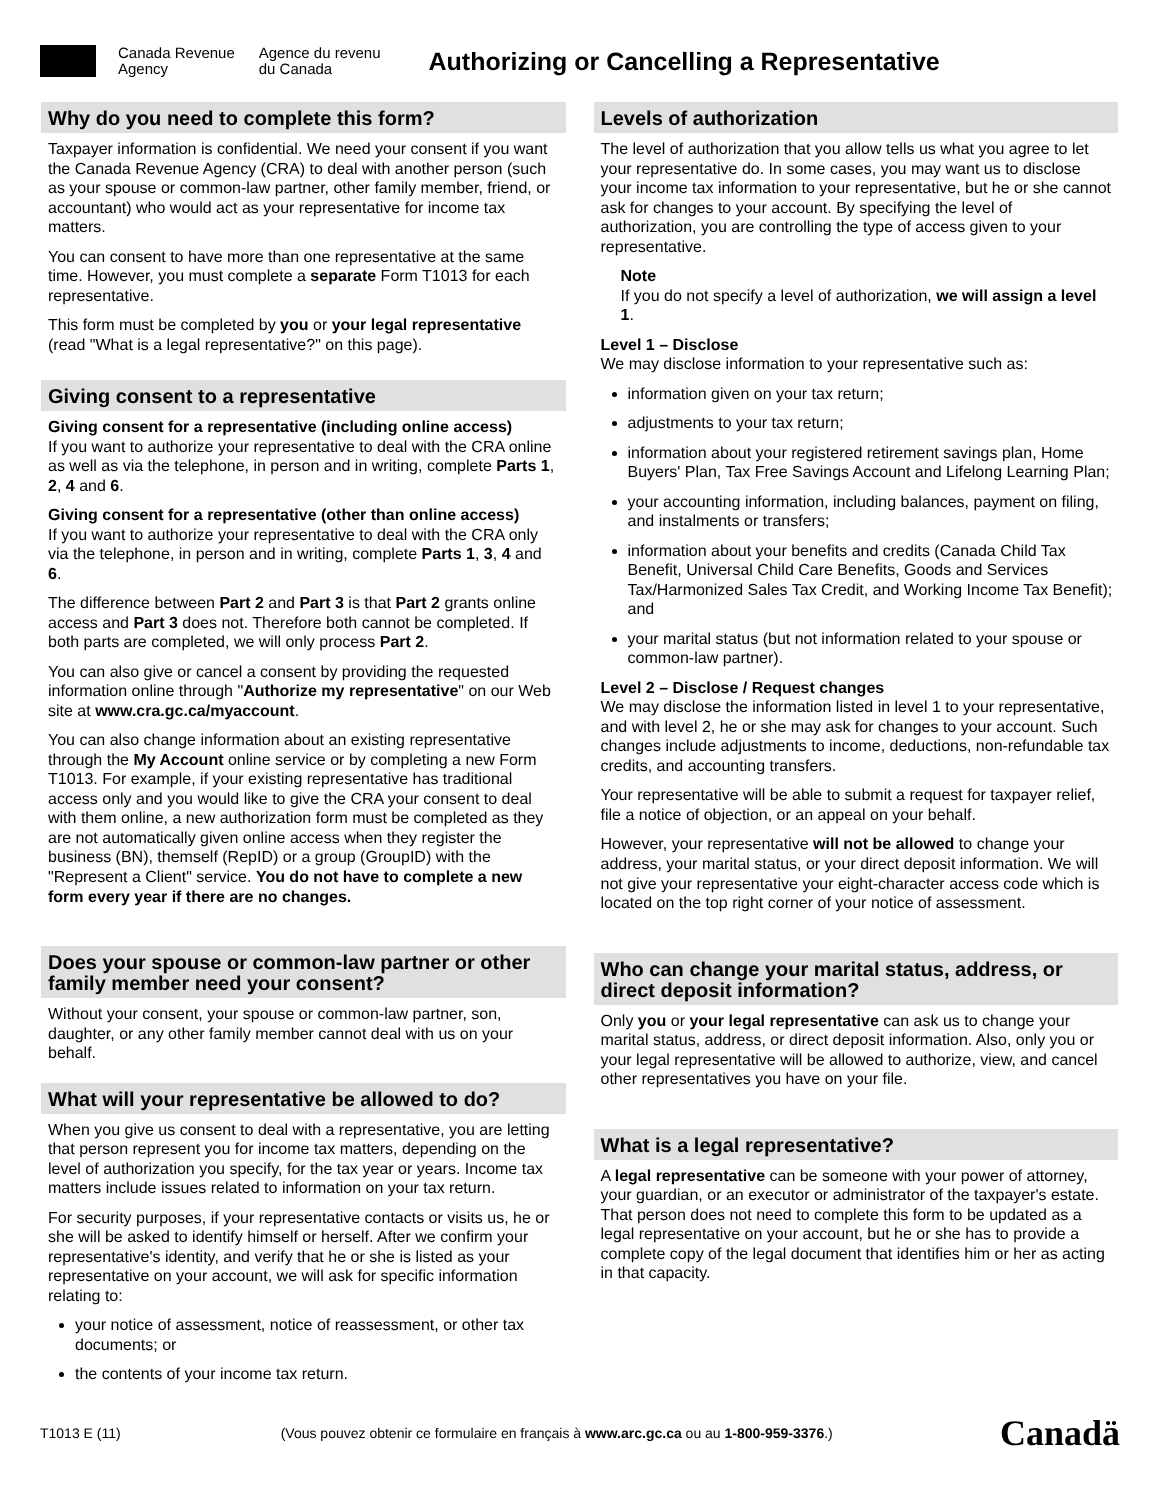Canada Revenue
Agency
Agence du revenu
du Canada
Authorizing or Cancelling a Representative
Why do you need to complete this form?
Taxpayer information is confidential. We need your consent if you want the Canada Revenue Agency (CRA) to deal with another person (such as your spouse or common-law partner, other family member, friend, or accountant) who would act as your representative for income tax matters.
You can consent to have more than one representative at the same time. However, you must complete a separate Form T1013 for each representative.
This form must be completed by you or your legal representative (read "What is a legal representative?" on this page).
Giving consent to a representative
Giving consent for a representative (including online access)
If you want to authorize your representative to deal with the CRA online as well as via the telephone, in person and in writing, complete Parts 1, 2, 4 and 6.
Giving consent for a representative (other than online access)
If you want to authorize your representative to deal with the CRA only via the telephone, in person and in writing, complete Parts 1, 3, 4 and 6.
The difference between Part 2 and Part 3 is that Part 2 grants online access and Part 3 does not. Therefore both cannot be completed. If both parts are completed, we will only process Part 2.
You can also give or cancel a consent by providing the requested information online through "Authorize my representative" on our Web site at www.cra.gc.ca/myaccount.
You can also change information about an existing representative through the My Account online service or by completing a new Form T1013. For example, if your existing representative has traditional access only and you would like to give the CRA your consent to deal with them online, a new authorization form must be completed as they are not automatically given online access when they register the business (BN), themself (RepID) or a group (GroupID) with the "Represent a Client" service. You do not have to complete a new form every year if there are no changes.
Does your spouse or common-law partner or other family member need your consent?
Without your consent, your spouse or common-law partner, son, daughter, or any other family member cannot deal with us on your behalf.
What will your representative be allowed to do?
When you give us consent to deal with a representative, you are letting that person represent you for income tax matters, depending on the level of authorization you specify, for the tax year or years. Income tax matters include issues related to information on your tax return.
For security purposes, if your representative contacts or visits us, he or she will be asked to identify himself or herself. After we confirm your representative's identity, and verify that he or she is listed as your representative on your account, we will ask for specific information relating to:
your notice of assessment, notice of reassessment, or other tax documents; or
the contents of your income tax return.
Levels of authorization
The level of authorization that you allow tells us what you agree to let your representative do. In some cases, you may want us to disclose your income tax information to your representative, but he or she cannot ask for changes to your account. By specifying the level of authorization, you are controlling the type of access given to your representative.
Note
If you do not specify a level of authorization, we will assign a level 1.
Level 1 – Disclose
We may disclose information to your representative such as:
information given on your tax return;
adjustments to your tax return;
information about your registered retirement savings plan, Home Buyers' Plan, Tax Free Savings Account and Lifelong Learning Plan;
your accounting information, including balances, payment on filing, and instalments or transfers;
information about your benefits and credits (Canada Child Tax Benefit, Universal Child Care Benefits, Goods and Services Tax/Harmonized Sales Tax Credit, and Working Income Tax Benefit); and
your marital status (but not information related to your spouse or common-law partner).
Level 2 – Disclose / Request changes
We may disclose the information listed in level 1 to your representative, and with level 2, he or she may ask for changes to your account. Such changes include adjustments to income, deductions, non-refundable tax credits, and accounting transfers.
Your representative will be able to submit a request for taxpayer relief, file a notice of objection, or an appeal on your behalf.
However, your representative will not be allowed to change your address, your marital status, or your direct deposit information. We will not give your representative your eight-character access code which is located on the top right corner of your notice of assessment.
Who can change your marital status, address, or direct deposit information?
Only you or your legal representative can ask us to change your marital status, address, or direct deposit information. Also, only you or your legal representative will be allowed to authorize, view, and cancel other representatives you have on your file.
What is a legal representative?
A legal representative can be someone with your power of attorney, your guardian, or an executor or administrator of the taxpayer's estate. That person does not need to complete this form to be updated as a legal representative on your account, but he or she has to provide a complete copy of the legal document that identifies him or her as acting in that capacity.
T1013 E (11) (Vous pouvez obtenir ce formulaire en français à www.arc.gc.ca ou au 1-800-959-3376.) Canadä